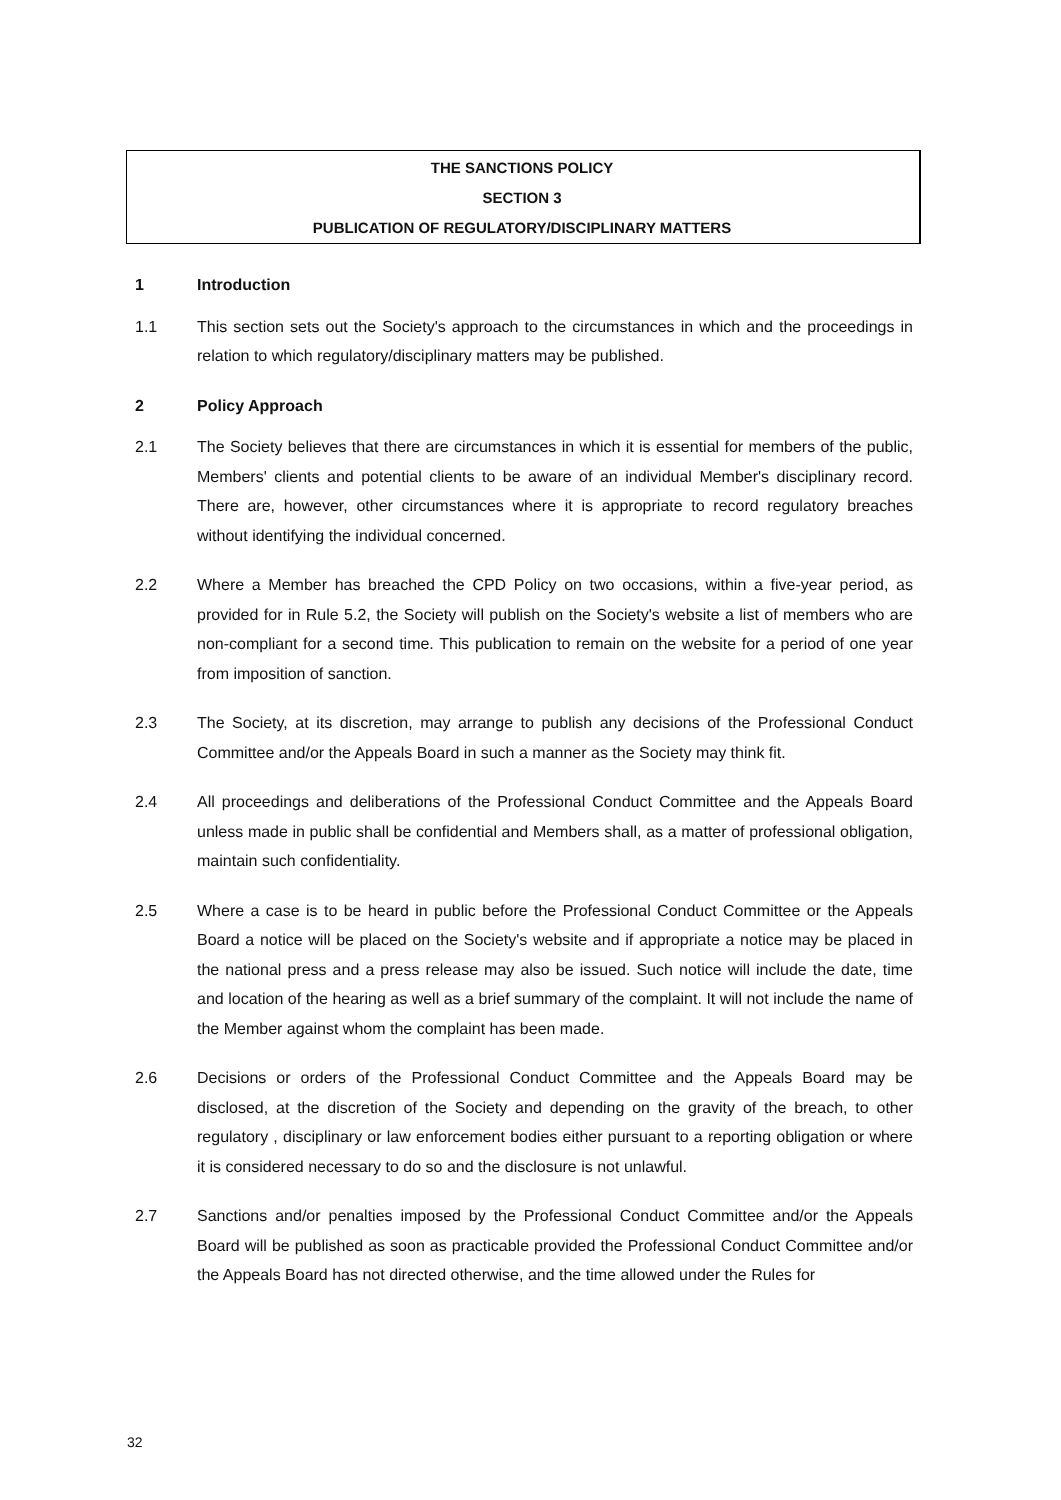THE SANCTIONS POLICY
SECTION 3
PUBLICATION OF REGULATORY/DISCIPLINARY MATTERS
1 Introduction
1.1 This section sets out the Society's approach to the circumstances in which and the proceedings in relation to which regulatory/disciplinary matters may be published.
2 Policy Approach
2.1 The Society believes that there are circumstances in which it is essential for members of the public, Members' clients and potential clients to be aware of an individual Member's disciplinary record. There are, however, other circumstances where it is appropriate to record regulatory breaches without identifying the individual concerned.
2.2 Where a Member has breached the CPD Policy on two occasions, within a five-year period, as provided for in Rule 5.2, the Society will publish on the Society's website a list of members who are non-compliant for a second time. This publication to remain on the website for a period of one year from imposition of sanction.
2.3 The Society, at its discretion, may arrange to publish any decisions of the Professional Conduct Committee and/or the Appeals Board in such a manner as the Society may think fit.
2.4 All proceedings and deliberations of the Professional Conduct Committee and the Appeals Board unless made in public shall be confidential and Members shall, as a matter of professional obligation, maintain such confidentiality.
2.5 Where a case is to be heard in public before the Professional Conduct Committee or the Appeals Board a notice will be placed on the Society's website and if appropriate a notice may be placed in the national press and a press release may also be issued. Such notice will include the date, time and location of the hearing as well as a brief summary of the complaint. It will not include the name of the Member against whom the complaint has been made.
2.6 Decisions or orders of the Professional Conduct Committee and the Appeals Board may be disclosed, at the discretion of the Society and depending on the gravity of the breach, to other regulatory , disciplinary or law enforcement bodies either pursuant to a reporting obligation or where it is considered necessary to do so and the disclosure is not unlawful.
2.7 Sanctions and/or penalties imposed by the Professional Conduct Committee and/or the Appeals Board will be published as soon as practicable provided the Professional Conduct Committee and/or the Appeals Board has not directed otherwise, and the time allowed under the Rules for
32